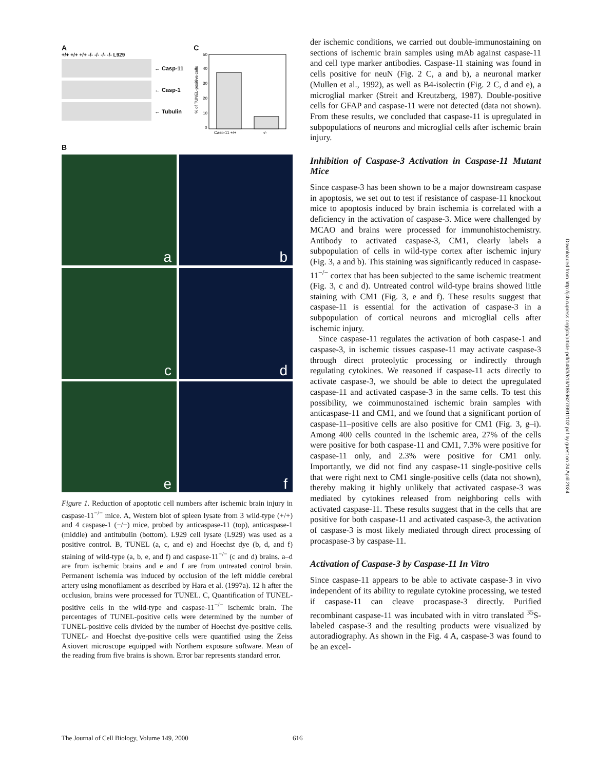A
+/+ +/+ +/+ -/- -/- -/- -/- L929
← Casp-11
← Casp-1
← Tubulin
C
% of TUNEL-positive cells
0
10
20
30
40
50
Casp-11 +/+
-/-
B
a
b
c
d
e
f
Figure 1. Reduction of apoptotic cell numbers after ischemic brain injury in caspase-11<sup>−/−</sup> mice. A, Western blot of spleen lysate from 3 wild-type (+/+) and 4 caspase-1 (−/−) mice, probed by anticaspase-11 (top), anticaspase-1 (middle) and antitubulin (bottom). L929 cell lysate (L929) was used as a positive control. B, TUNEL (a, c, and e) and Hoechst dye (b, d, and f) staining of wild-type (a, b, e, and f) and caspase-11<sup>−/−</sup> (c and d) brains. a–d are from ischemic brains and e and f are from untreated control brain. Permanent ischemia was induced by occlusion of the left middle cerebral artery using monofilament as described by Hara et al. (1997a). 12 h after the occlusion, brains were processed for TUNEL. C, Quantification of TUNEL-positive cells in the wild-type and caspase-11<sup>−/−</sup> ischemic brain. The percentages of TUNEL-positive cells were determined by the number of TUNEL-positive cells divided by the number of Hoechst dye-positive cells. TUNEL- and Hoechst dye-positive cells were quantified using the Zeiss Axiovert microscope equipped with Northern exposure software. Mean of the reading from five brains is shown. Error bar represents standard error.
der ischemic conditions, we carried out double-immunostaining on sections of ischemic brain samples using mAb against caspase-11 and cell type marker antibodies. Caspase-11 staining was found in cells positive for neuN (Fig. 2 C, a and b), a neuronal marker (Mullen et al., 1992), as well as B4-isolectin (Fig. 2 C, d and e), a microglial marker (Streit and Kreutzberg, 1987). Double-positive cells for GFAP and caspase-11 were not detected (data not shown). From these results, we concluded that caspase-11 is upregulated in subpopulations of neurons and microglial cells after ischemic brain injury.
Inhibition of Caspase-3 Activation in Caspase-11 Mutant Mice
Since caspase-3 has been shown to be a major downstream caspase in apoptosis, we set out to test if resistance of caspase-11 knockout mice to apoptosis induced by brain ischemia is correlated with a deficiency in the activation of caspase-3. Mice were challenged by MCAO and brains were processed for immunohistochemistry. Antibody to activated caspase-3, CM1, clearly labels a subpopulation of cells in wild-type cortex after ischemic injury (Fig. 3, a and b). This staining was significantly reduced in caspase-11<sup>−/−</sup> cortex that has been subjected to the same ischemic treatment (Fig. 3, c and d). Untreated control wild-type brains showed little staining with CM1 (Fig. 3, e and f). These results suggest that caspase-11 is essential for the activation of caspase-3 in a subpopulation of cortical neurons and microglial cells after ischemic injury.
Since caspase-11 regulates the activation of both caspase-1 and caspase-3, in ischemic tissues caspase-11 may activate caspase-3 through direct proteolytic processing or indirectly through regulating cytokines. We reasoned if caspase-11 acts directly to activate caspase-3, we should be able to detect the upregulated caspase-11 and activated caspase-3 in the same cells. To test this possibility, we coimmunostained ischemic brain samples with anticaspase-11 and CM1, and we found that a significant portion of caspase-11–positive cells are also positive for CM1 (Fig. 3, g–i). Among 400 cells counted in the ischemic area, 27% of the cells were positive for both caspase-11 and CM1, 7.3% were positive for caspase-11 only, and 2.3% were positive for CM1 only. Importantly, we did not find any caspase-11 single-positive cells that were right next to CM1 single-positive cells (data not shown), thereby making it highly unlikely that activated caspase-3 was mediated by cytokines released from neighboring cells with activated caspase-11. These results suggest that in the cells that are positive for both caspase-11 and activated caspase-3, the activation of caspase-3 is most likely mediated through direct processing of procaspase-3 by caspase-11.
Activation of Caspase-3 by Caspase-11 In Vitro
Since caspase-11 appears to be able to activate caspase-3 in vivo independent of its ability to regulate cytokine processing, we tested if caspase-11 can cleave procaspase-3 directly. Purified recombinant caspase-11 was incubated with in vitro translated <sup>35</sup>S-labeled caspase-3 and the resulting products were visualized by autoradiography. As shown in the Fig. 4 A, caspase-3 was found to be an excel-
The Journal of Cell Biology, Volume 149, 2000 616
Downloaded from http://jcb.rupress.org/jcb/article-pdf/149/3/613/1859627/9911102.pdf by guest on 24 April 2024